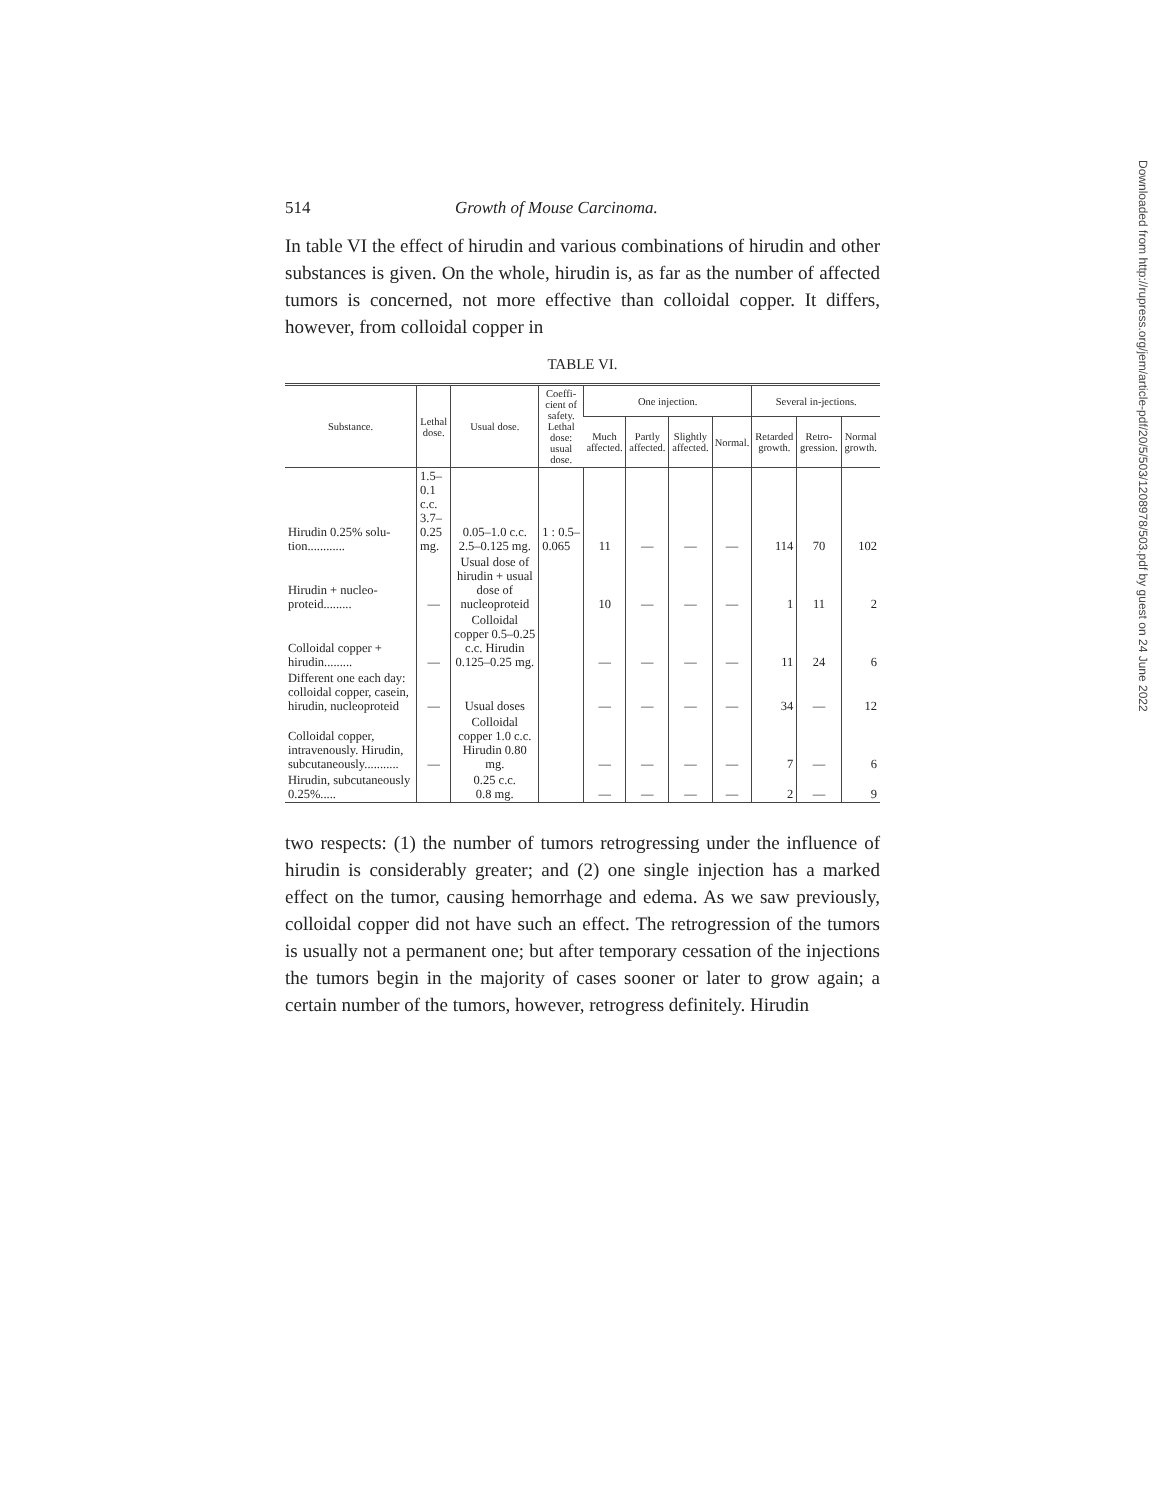Downloaded from http://rupress.org/jem/article-pdf/20/5/503/1208978/503.pdf by guest on 24 June 2022
514 Growth of Mouse Carcinoma.
In table VI the effect of hirudin and various combinations of hirudin and other substances is given. On the whole, hirudin is, as far as the number of affected tumors is concerned, not more effective than colloidal copper. It differs, however, from colloidal copper in
TABLE VI.
| Substance. | Lethal dose. | Usual dose. | Coeffi-cient of safety. Lethal dose: usual dose. | One injection. | | | | Several in-jections. | | |
| --- | --- | --- | --- | --- | --- | --- | --- | --- | --- | --- |
| | | | | Much affected. | Partly affected. | Slightly affected. | Normal. | Retarded growth. | Retro-gression. | Normal growth. |
| Hirudin 0.25% solu-tion............ | 1.5–0.1 c.c. 3.7–0.25 mg. | 0.05–1.0 c.c. 2.5–0.125 mg. | 1 : 0.5– 0.065 | 11 | — | — | — | 114 | 70 | 102 |
| Hirudin + nucleo-proteid......... | — | Usual dose of hirudin + usual dose of nucleoproteid | | 10 | — | — | — | 1 | 11 | 2 |
| Colloidal copper + hirudin......... | — | Colloidal copper 0.5–0.25 c.c. Hirudin 0.125–0.25 mg. | | — | — | — | — | 11 | 24 | 6 |
| Different one each day: colloidal copper, casein, hirudin, nucleoproteid | — | Usual doses | | — | — | — | — | 34 | — | 12 |
| Colloidal copper, intravenously. Hirudin, subcutaneously........... | — | Colloidal copper 1.0 c.c. Hirudin 0.80 mg. | | — | — | — | — | 7 | — | 6 |
| Hirudin, subcutaneously 0.25%..... | | 0.25 c.c. 0.8 mg. | | — | — | — | — | 2 | — | 9 |
two respects: (1) the number of tumors retrogressing under the influence of hirudin is considerably greater; and (2) one single injection has a marked effect on the tumor, causing hemorrhage and edema. As we saw previously, colloidal copper did not have such an effect. The retrogression of the tumors is usually not a permanent one; but after temporary cessation of the injections the tumors begin in the majority of cases sooner or later to grow again; a certain number of the tumors, however, retrogress definitely. Hirudin